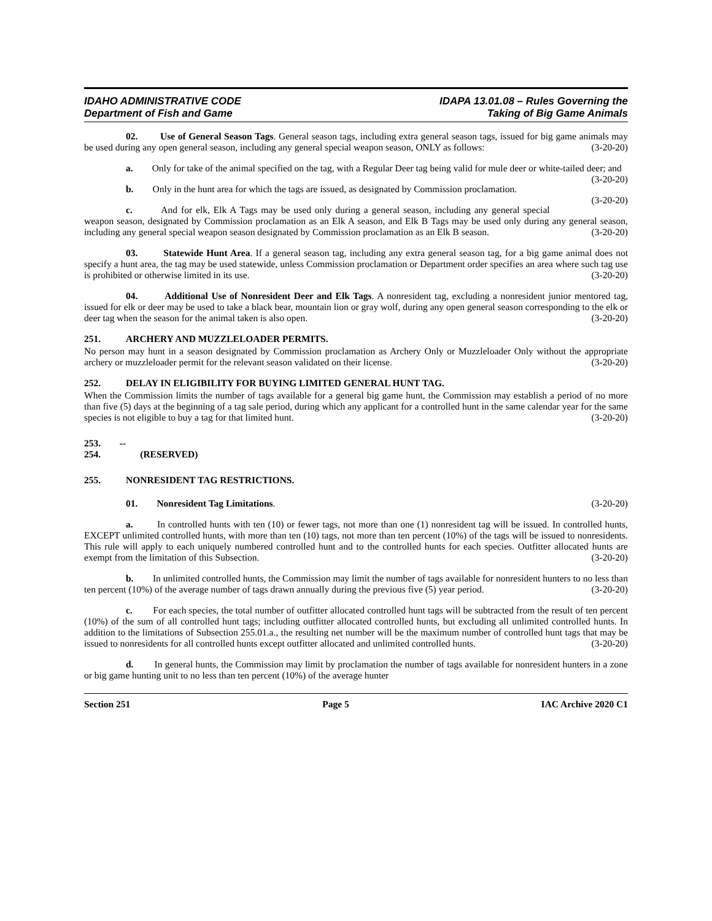IDAHO ADMINISTRATIVE CODE
Department of Fish and Game
IDAPA 13.01.08 – Rules Governing the
Taking of Big Game Animals
02. Use of General Season Tags. General season tags, including extra general season tags, issued for big game animals may be used during any open general season, including any general special weapon season, ONLY as follows: (3-20-20)
a. Only for take of the animal specified on the tag, with a Regular Deer tag being valid for mule deer or white-tailed deer; and (3-20-20)
b. Only in the hunt area for which the tags are issued, as designated by Commission proclamation. (3-20-20)
c. And for elk, Elk A Tags may be used only during a general season, including any general special weapon season, designated by Commission proclamation as an Elk A season, and Elk B Tags may be used only during any general season, including any general special weapon season designated by Commission proclamation as an Elk B season. (3-20-20)
03. Statewide Hunt Area. If a general season tag, including any extra general season tag, for a big game animal does not specify a hunt area, the tag may be used statewide, unless Commission proclamation or Department order specifies an area where such tag use is prohibited or otherwise limited in its use. (3-20-20)
04. Additional Use of Nonresident Deer and Elk Tags. A nonresident tag, excluding a nonresident junior mentored tag, issued for elk or deer may be used to take a black bear, mountain lion or gray wolf, during any open general season corresponding to the elk or deer tag when the season for the animal taken is also open. (3-20-20)
251. ARCHERY AND MUZZLELOADER PERMITS.
No person may hunt in a season designated by Commission proclamation as Archery Only or Muzzleloader Only without the appropriate archery or muzzleloader permit for the relevant season validated on their license. (3-20-20)
252. DELAY IN ELIGIBILITY FOR BUYING LIMITED GENERAL HUNT TAG.
When the Commission limits the number of tags available for a general big game hunt, the Commission may establish a period of no more than five (5) days at the beginning of a tag sale period, during which any applicant for a controlled hunt in the same calendar year for the same species is not eligible to buy a tag for that limited hunt. (3-20-20)
253. -- 254. (RESERVED)
255. NONRESIDENT TAG RESTRICTIONS.
01. Nonresident Tag Limitations. (3-20-20)
a. In controlled hunts with ten (10) or fewer tags, not more than one (1) nonresident tag will be issued. In controlled hunts, EXCEPT unlimited controlled hunts, with more than ten (10) tags, not more than ten percent (10%) of the tags will be issued to nonresidents. This rule will apply to each uniquely numbered controlled hunt and to the controlled hunts for each species. Outfitter allocated hunts are exempt from the limitation of this Subsection. (3-20-20)
b. In unlimited controlled hunts, the Commission may limit the number of tags available for nonresident hunters to no less than ten percent (10%) of the average number of tags drawn annually during the previous five (5) year period. (3-20-20)
c. For each species, the total number of outfitter allocated controlled hunt tags will be subtracted from the result of ten percent (10%) of the sum of all controlled hunt tags; including outfitter allocated controlled hunts, but excluding all unlimited controlled hunts. In addition to the limitations of Subsection 255.01.a., the resulting net number will be the maximum number of controlled hunt tags that may be issued to nonresidents for all controlled hunts except outfitter allocated and unlimited controlled hunts. (3-20-20)
d. In general hunts, the Commission may limit by proclamation the number of tags available for nonresident hunters in a zone or big game hunting unit to no less than ten percent (10%) of the average hunter
Section 251 Page 5 IAC Archive 2020 C1